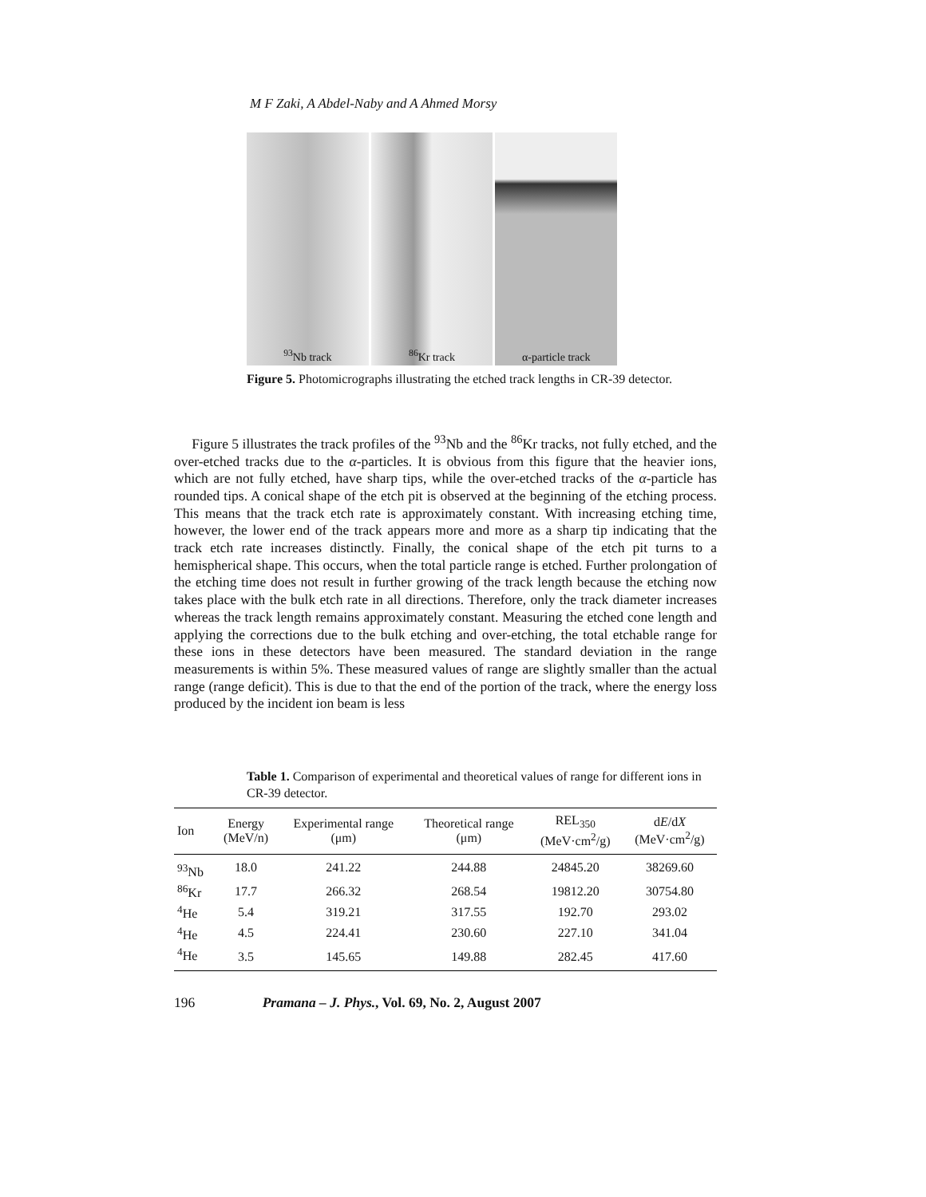M F Zaki, A Abdel-Naby and A Ahmed Morsy
<sup>93</sup>Nb track
<sup>86</sup>Kr track
α-particle track
Figure 5. Photomicrographs illustrating the etched track lengths in CR-39 detector.
Figure 5 illustrates the track profiles of the <sup>93</sup>Nb and the <sup>86</sup>Kr tracks, not fully etched, and the over-etched tracks due to the α-particles. It is obvious from this figure that the heavier ions, which are not fully etched, have sharp tips, while the over-etched tracks of the α-particle has rounded tips. A conical shape of the etch pit is observed at the beginning of the etching process. This means that the track etch rate is approximately constant. With increasing etching time, however, the lower end of the track appears more and more as a sharp tip indicating that the track etch rate increases distinctly. Finally, the conical shape of the etch pit turns to a hemispherical shape. This occurs, when the total particle range is etched. Further prolongation of the etching time does not result in further growing of the track length because the etching now takes place with the bulk etch rate in all directions. Therefore, only the track diameter increases whereas the track length remains approximately constant. Measuring the etched cone length and applying the corrections due to the bulk etching and over-etching, the total etchable range for these ions in these detectors have been measured. The standard deviation in the range measurements is within 5%. These measured values of range are slightly smaller than the actual range (range deficit). This is due to that the end of the portion of the track, where the energy loss produced by the incident ion beam is less
Table 1. Comparison of experimental and theoretical values of range for different ions in CR-39 detector.
| Ion | Energy (MeV/n) | Experimental range (μm) | Theoretical range (μm) | REL<sub>350</sub> (MeV·cm<sup>2</sup>/g) | d E /d X (MeV·cm<sup>2</sup>/g) |
| --- | --- | --- | --- | --- | --- |
| <sup>93</sup>Nb | 18.0 | 241.22 | 244.88 | 24845.20 | 38269.60 |
| <sup>86</sup>Kr | 17.7 | 266.32 | 268.54 | 19812.20 | 30754.80 |
| <sup>4</sup>He | 5.4 | 319.21 | 317.55 | 192.70 | 293.02 |
| <sup>4</sup>He | 4.5 | 224.41 | 230.60 | 227.10 | 341.04 |
| <sup>4</sup>He | 3.5 | 145.65 | 149.88 | 282.45 | 417.60 |
196 Pramana – J. Phys., Vol. 69, No. 2, August 2007